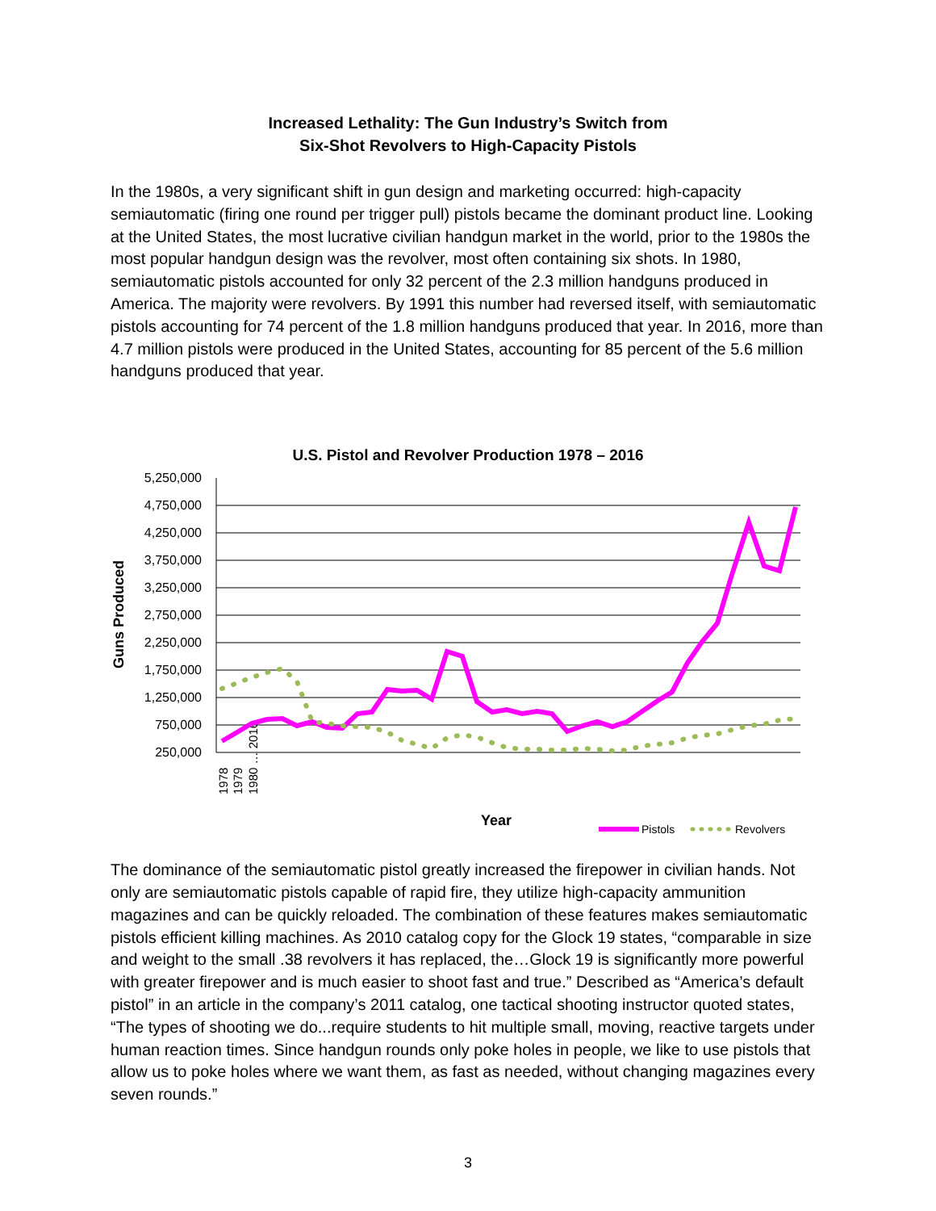Increased Lethality: The Gun Industry’s Switch from
Six-Shot Revolvers to High-Capacity Pistols
In the 1980s, a very significant shift in gun design and marketing occurred: high-capacity semiautomatic (firing one round per trigger pull) pistols became the dominant product line. Looking at the United States, the most lucrative civilian handgun market in the world, prior to the 1980s the most popular handgun design was the revolver, most often containing six shots. In 1980, semiautomatic pistols accounted for only 32 percent of the 2.3 million handguns produced in America. The majority were revolvers. By 1991 this number had reversed itself, with semiautomatic pistols accounting for 74 percent of the 1.8 million handguns produced that year. In 2016, more than 4.7 million pistols were produced in the United States, accounting for 85 percent of the 5.6 million handguns produced that year.
U.S. Pistol and Revolver Production 1978 – 2016
5,250,000
4,750,000
4,250,000
3,750,000
3,250,000
2,750,000
2,250,000
1,750,000
1,250,000
750,000
250,000
Guns Produced
Year
1978
1979
1980 … 2016
Pistols
Revolvers
The dominance of the semiautomatic pistol greatly increased the firepower in civilian hands. Not only are semiautomatic pistols capable of rapid fire, they utilize high-capacity ammunition magazines and can be quickly reloaded. The combination of these features makes semiautomatic pistols efficient killing machines. As 2010 catalog copy for the Glock 19 states, “comparable in size and weight to the small .38 revolvers it has replaced, the…Glock 19 is significantly more powerful with greater firepower and is much easier to shoot fast and true.” Described as “America’s default pistol” in an article in the company’s 2011 catalog, one tactical shooting instructor quoted states, “The types of shooting we do...require students to hit multiple small, moving, reactive targets under human reaction times. Since handgun rounds only poke holes in people, we like to use pistols that allow us to poke holes where we want them, as fast as needed, without changing magazines every seven rounds.”
3